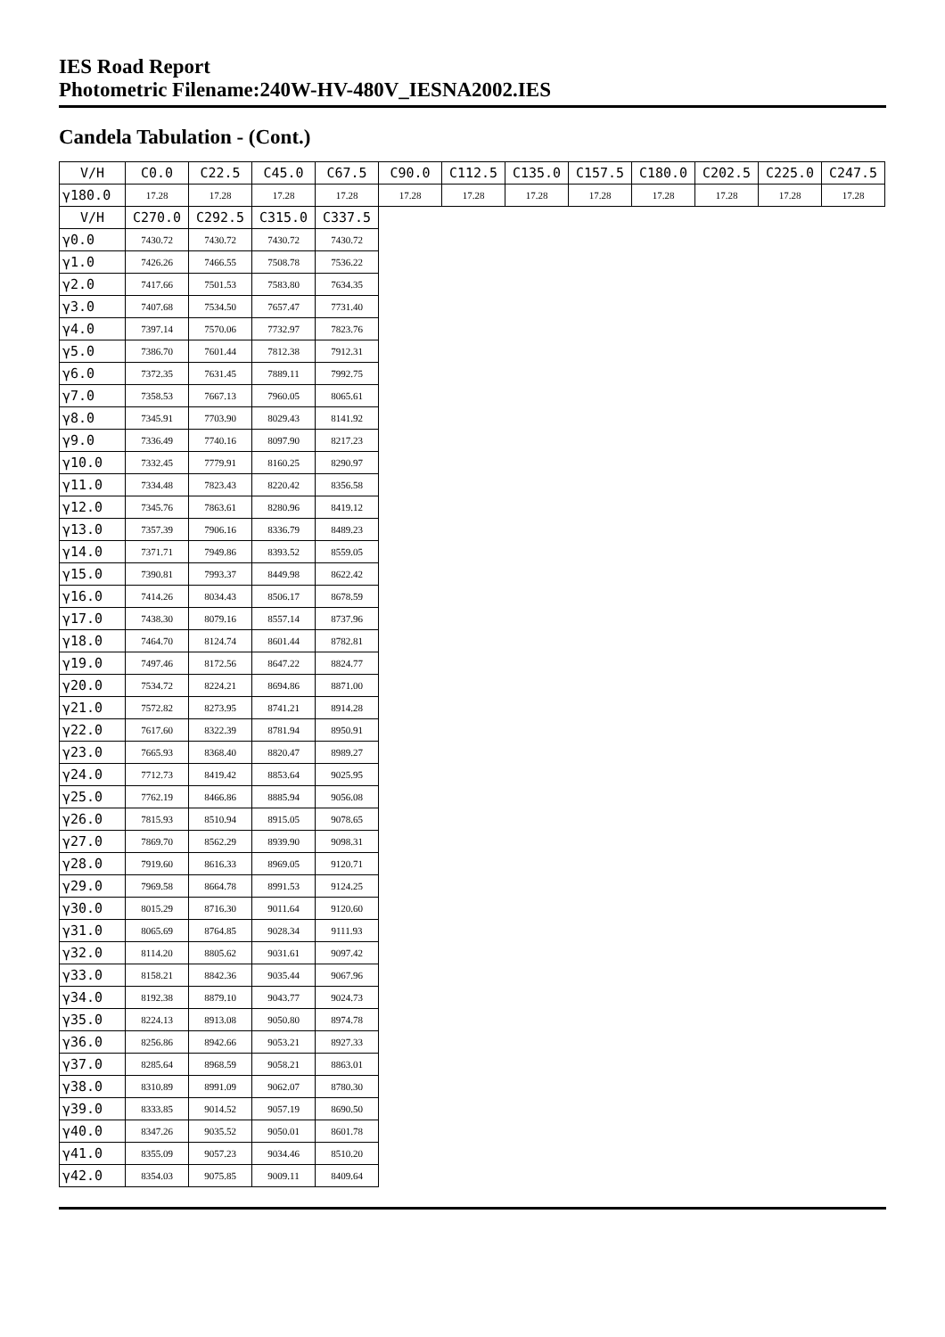IES Road Report
Photometric Filename:240W-HV-480V_IESNA2002.IES
Candela Tabulation - (Cont.)
| V/H | C0.0 | C22.5 | C45.0 | C67.5 | C90.0 | C112.5 | C135.0 | C157.5 | C180.0 | C202.5 | C225.0 | C247.5 |
| --- | --- | --- | --- | --- | --- | --- | --- | --- | --- | --- | --- | --- |
| γ180.0 | 17.28 | 17.28 | 17.28 | 17.28 | 17.28 | 17.28 | 17.28 | 17.28 | 17.28 | 17.28 | 17.28 | 17.28 |
| V/H | C270.0 | C292.5 | C315.0 | C337.5 | | | | | | | | |
| γ0.0 | 7430.72 | 7430.72 | 7430.72 | 7430.72 | | | | | | | | |
| γ1.0 | 7426.26 | 7466.55 | 7508.78 | 7536.22 | | | | | | | | |
| γ2.0 | 7417.66 | 7501.53 | 7583.80 | 7634.35 | | | | | | | | |
| γ3.0 | 7407.68 | 7534.50 | 7657.47 | 7731.40 | | | | | | | | |
| γ4.0 | 7397.14 | 7570.06 | 7732.97 | 7823.76 | | | | | | | | |
| γ5.0 | 7386.70 | 7601.44 | 7812.38 | 7912.31 | | | | | | | | |
| γ6.0 | 7372.35 | 7631.45 | 7889.11 | 7992.75 | | | | | | | | |
| γ7.0 | 7358.53 | 7667.13 | 7960.05 | 8065.61 | | | | | | | | |
| γ8.0 | 7345.91 | 7703.90 | 8029.43 | 8141.92 | | | | | | | | |
| γ9.0 | 7336.49 | 7740.16 | 8097.90 | 8217.23 | | | | | | | | |
| γ10.0 | 7332.45 | 7779.91 | 8160.25 | 8290.97 | | | | | | | | |
| γ11.0 | 7334.48 | 7823.43 | 8220.42 | 8356.58 | | | | | | | | |
| γ12.0 | 7345.76 | 7863.61 | 8280.96 | 8419.12 | | | | | | | | |
| γ13.0 | 7357.39 | 7906.16 | 8336.79 | 8489.23 | | | | | | | | |
| γ14.0 | 7371.71 | 7949.86 | 8393.52 | 8559.05 | | | | | | | | |
| γ15.0 | 7390.81 | 7993.37 | 8449.98 | 8622.42 | | | | | | | | |
| γ16.0 | 7414.26 | 8034.43 | 8506.17 | 8678.59 | | | | | | | | |
| γ17.0 | 7438.30 | 8079.16 | 8557.14 | 8737.96 | | | | | | | | |
| γ18.0 | 7464.70 | 8124.74 | 8601.44 | 8782.81 | | | | | | | | |
| γ19.0 | 7497.46 | 8172.56 | 8647.22 | 8824.77 | | | | | | | | |
| γ20.0 | 7534.72 | 8224.21 | 8694.86 | 8871.00 | | | | | | | | |
| γ21.0 | 7572.82 | 8273.95 | 8741.21 | 8914.28 | | | | | | | | |
| γ22.0 | 7617.60 | 8322.39 | 8781.94 | 8950.91 | | | | | | | | |
| γ23.0 | 7665.93 | 8368.40 | 8820.47 | 8989.27 | | | | | | | | |
| γ24.0 | 7712.73 | 8419.42 | 8853.64 | 9025.95 | | | | | | | | |
| γ25.0 | 7762.19 | 8466.86 | 8885.94 | 9056.08 | | | | | | | | |
| γ26.0 | 7815.93 | 8510.94 | 8915.05 | 9078.65 | | | | | | | | |
| γ27.0 | 7869.70 | 8562.29 | 8939.90 | 9098.31 | | | | | | | | |
| γ28.0 | 7919.60 | 8616.33 | 8969.05 | 9120.71 | | | | | | | | |
| γ29.0 | 7969.58 | 8664.78 | 8991.53 | 9124.25 | | | | | | | | |
| γ30.0 | 8015.29 | 8716.30 | 9011.64 | 9120.60 | | | | | | | | |
| γ31.0 | 8065.69 | 8764.85 | 9028.34 | 9111.93 | | | | | | | | |
| γ32.0 | 8114.20 | 8805.62 | 9031.61 | 9097.42 | | | | | | | | |
| γ33.0 | 8158.21 | 8842.36 | 9035.44 | 9067.96 | | | | | | | | |
| γ34.0 | 8192.38 | 8879.10 | 9043.77 | 9024.73 | | | | | | | | |
| γ35.0 | 8224.13 | 8913.08 | 9050.80 | 8974.78 | | | | | | | | |
| γ36.0 | 8256.86 | 8942.66 | 9053.21 | 8927.33 | | | | | | | | |
| γ37.0 | 8285.64 | 8968.59 | 9058.21 | 8863.01 | | | | | | | | |
| γ38.0 | 8310.89 | 8991.09 | 9062.07 | 8780.30 | | | | | | | | |
| γ39.0 | 8333.85 | 9014.52 | 9057.19 | 8690.50 | | | | | | | | |
| γ40.0 | 8347.26 | 9035.52 | 9050.01 | 8601.78 | | | | | | | | |
| γ41.0 | 8355.09 | 9057.23 | 9034.46 | 8510.20 | | | | | | | | |
| γ42.0 | 8354.03 | 9075.85 | 9009.11 | 8409.64 | | | | | | | | |